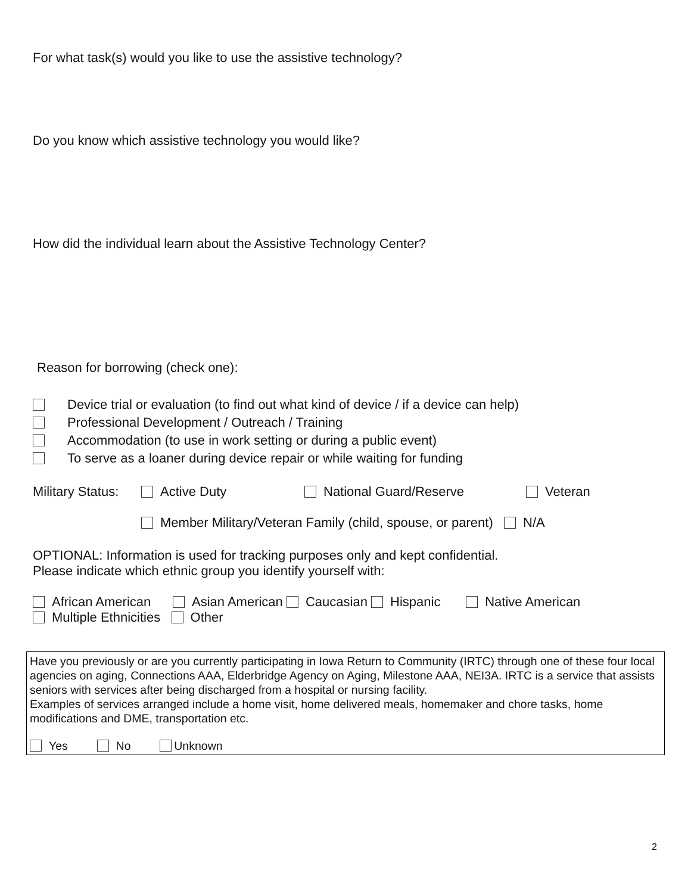For what task(s) would you like to use the assistive technology?
Do you know which assistive technology you would like?
How did the individual learn about the Assistive Technology Center?
Reason for borrowing (check one):
Device trial or evaluation (to find out what kind of device / if a device can help)
Professional Development / Outreach / Training
Accommodation (to use in work setting or during a public event)
To serve as a loaner during device repair or while waiting for funding
Military Status: Active Duty National Guard/Reserve Veteran
Member Military/Veteran Family (child, spouse, or parent) N/A
OPTIONAL: Information is used for tracking purposes only and kept confidential.
Please indicate which ethnic group you identify yourself with:
African American Asian American Caucasian Hispanic Native American
Multiple Ethnicities Other
Have you previously or are you currently participating in Iowa Return to Community (IRTC) through one of these four local agencies on aging, Connections AAA, Elderbridge Agency on Aging, Milestone AAA, NEI3A. IRTC is a service that assists seniors with services after being discharged from a hospital or nursing facility.
Examples of services arranged include a home visit, home delivered meals, homemaker and chore tasks, home modifications and DME, transportation etc.
Yes No Unknown
2